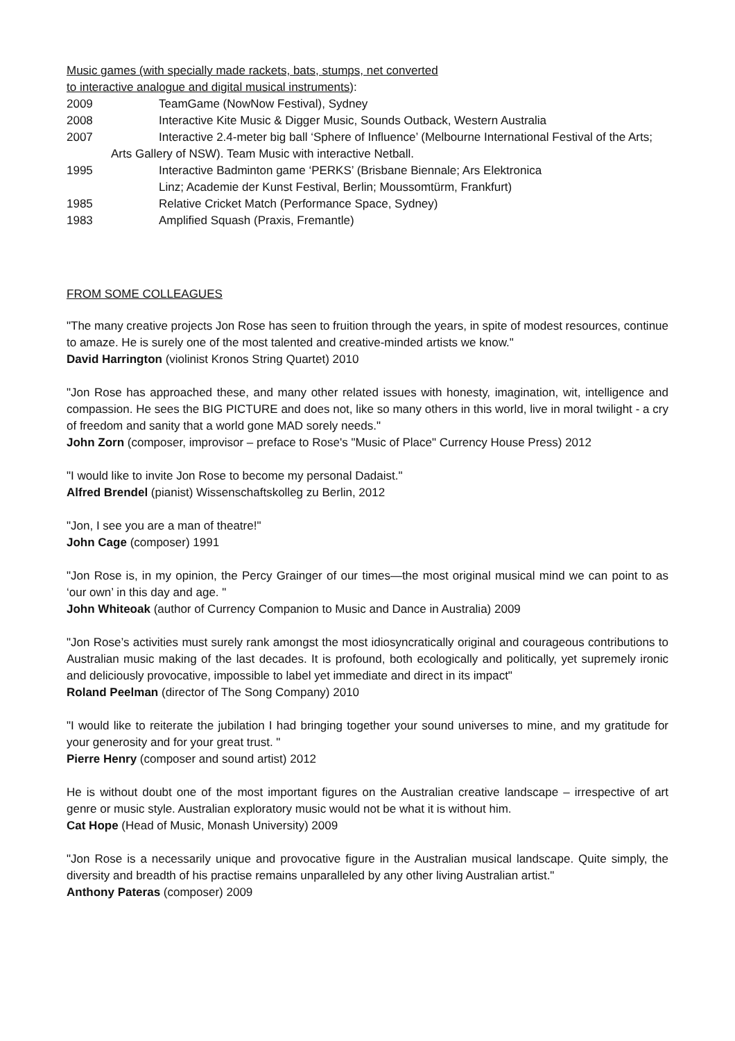Music games (with specially made rackets, bats, stumps, net converted
to interactive analogue and digital musical instruments):
2009 TeamGame (NowNow Festival), Sydney
2008 Interactive Kite Music & Digger Music, Sounds Outback, Western Australia
2007 Interactive 2.4-meter big ball ‘Sphere of Influence’ (Melbourne International Festival of the Arts;
Arts Gallery of NSW). Team Music with interactive Netball.
1995 Interactive Badminton game ‘PERKS’ (Brisbane Biennale; Ars Elektronica
Linz; Academie der Kunst Festival, Berlin; Moussomtürm, Frankfurt)
1985 Relative Cricket Match (Performance Space, Sydney)
1983 Amplified Squash (Praxis, Fremantle)
FROM SOME COLLEAGUES
"The many creative projects Jon Rose has seen to fruition through the years, in spite of modest resources, continue to amaze. He is surely one of the most talented and creative-minded artists we know."
David Harrington (violinist Kronos String Quartet) 2010
"Jon Rose has approached these, and many other related issues with honesty, imagination, wit, intelligence and compassion. He sees the BIG PICTURE and does not, like so many others in this world, live in moral twilight - a cry of freedom and sanity that a world gone MAD sorely needs."
John Zorn (composer, improvisor – preface to Rose's "Music of Place" Currency House Press) 2012
"I would like to invite Jon Rose to become my personal Dadaist."
Alfred Brendel (pianist) Wissenschaftskolleg zu Berlin, 2012
"Jon, I see you are a man of theatre!"
John Cage (composer) 1991
"Jon Rose is, in my opinion, the Percy Grainger of our times—the most original musical mind we can point to as ‘our own’ in this day and age. "
John Whiteoak (author of Currency Companion to Music and Dance in Australia) 2009
"Jon Rose’s activities must surely rank amongst the most idiosyncratically original and courageous contributions to Australian music making of the last decades. It is profound, both ecologically and politically, yet supremely ironic and deliciously provocative, impossible to label yet immediate and direct in its impact"
Roland Peelman (director of The Song Company) 2010
"I would like to reiterate the jubilation I had bringing together your sound universes to mine, and my gratitude for your generosity and for your great trust. "
Pierre Henry (composer and sound artist) 2012
He is without doubt one of the most important figures on the Australian creative landscape – irrespective of art genre or music style. Australian exploratory music would not be what it is without him.
Cat Hope (Head of Music, Monash University) 2009
"Jon Rose is a necessarily unique and provocative figure in the Australian musical landscape. Quite simply, the diversity and breadth of his practise remains unparalleled by any other living Australian artist."
Anthony Pateras (composer) 2009